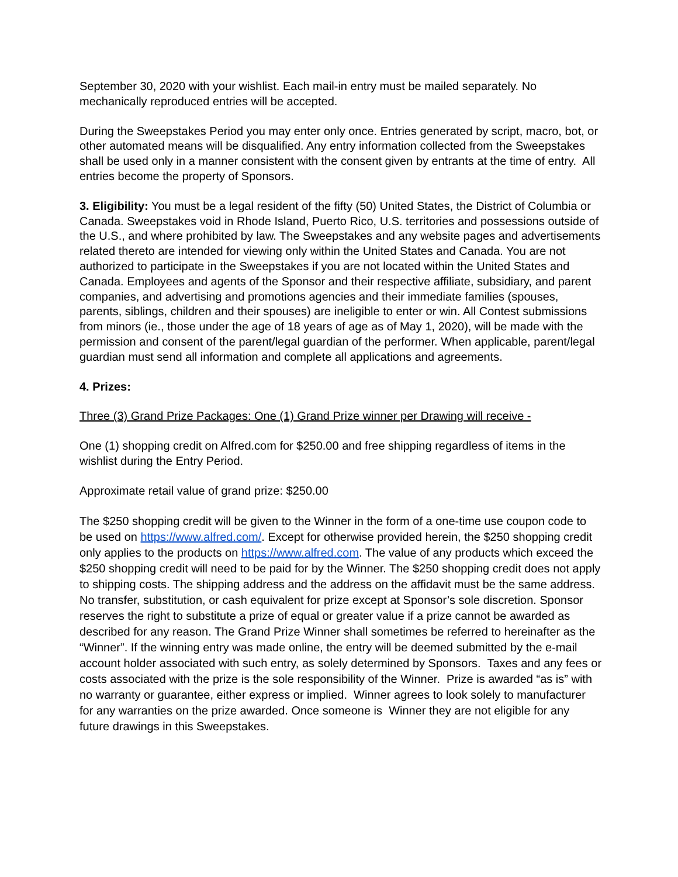September 30, 2020 with your wishlist. Each mail-in entry must be mailed separately. No mechanically reproduced entries will be accepted.
During the Sweepstakes Period you may enter only once. Entries generated by script, macro, bot, or other automated means will be disqualified. Any entry information collected from the Sweepstakes shall be used only in a manner consistent with the consent given by entrants at the time of entry. All entries become the property of Sponsors.
3. Eligibility: You must be a legal resident of the fifty (50) United States, the District of Columbia or Canada. Sweepstakes void in Rhode Island, Puerto Rico, U.S. territories and possessions outside of the U.S., and where prohibited by law. The Sweepstakes and any website pages and advertisements related thereto are intended for viewing only within the United States and Canada. You are not authorized to participate in the Sweepstakes if you are not located within the United States and Canada. Employees and agents of the Sponsor and their respective affiliate, subsidiary, and parent companies, and advertising and promotions agencies and their immediate families (spouses, parents, siblings, children and their spouses) are ineligible to enter or win. All Contest submissions from minors (ie., those under the age of 18 years of age as of May 1, 2020), will be made with the permission and consent of the parent/legal guardian of the performer. When applicable, parent/legal guardian must send all information and complete all applications and agreements.
4. Prizes:
Three (3) Grand Prize Packages: One (1) Grand Prize winner per Drawing will receive -
One (1) shopping credit on Alfred.com for $250.00 and free shipping regardless of items in the wishlist during the Entry Period.
Approximate retail value of grand prize: $250.00
The $250 shopping credit will be given to the Winner in the form of a one-time use coupon code to be used on https://www.alfred.com/. Except for otherwise provided herein, the $250 shopping credit only applies to the products on https://www.alfred.com. The value of any products which exceed the $250 shopping credit will need to be paid for by the Winner. The $250 shopping credit does not apply to shipping costs. The shipping address and the address on the affidavit must be the same address. No transfer, substitution, or cash equivalent for prize except at Sponsor’s sole discretion. Sponsor reserves the right to substitute a prize of equal or greater value if a prize cannot be awarded as described for any reason. The Grand Prize Winner shall sometimes be referred to hereinafter as the “Winner”. If the winning entry was made online, the entry will be deemed submitted by the e-mail account holder associated with such entry, as solely determined by Sponsors. Taxes and any fees or costs associated with the prize is the sole responsibility of the Winner. Prize is awarded “as is” with no warranty or guarantee, either express or implied. Winner agrees to look solely to manufacturer for any warranties on the prize awarded. Once someone is Winner they are not eligible for any future drawings in this Sweepstakes.